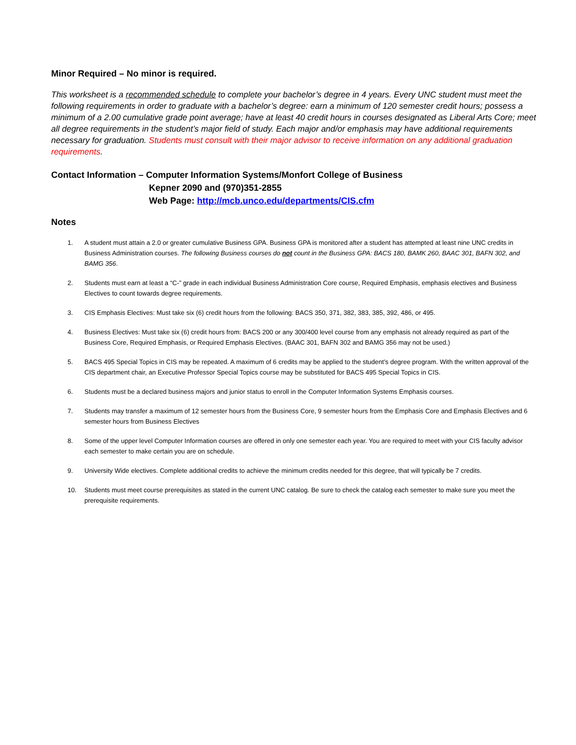Minor Required – No minor is required.
This worksheet is a recommended schedule to complete your bachelor’s degree in 4 years. Every UNC student must meet the following requirements in order to graduate with a bachelor’s degree: earn a minimum of 120 semester credit hours; possess a minimum of a 2.00 cumulative grade point average; have at least 40 credit hours in courses designated as Liberal Arts Core; meet all degree requirements in the student’s major field of study. Each major and/or emphasis may have additional requirements necessary for graduation. Students must consult with their major advisor to receive information on any additional graduation requirements.
Contact Information – Computer Information Systems/Monfort College of Business
Kepner 2090 and (970)351-2855
Web Page: http://mcb.unco.edu/departments/CIS.cfm
Notes
1. A student must attain a 2.0 or greater cumulative Business GPA. Business GPA is monitored after a student has attempted at least nine UNC credits in Business Administration courses. The following Business courses do not count in the Business GPA: BACS 180, BAMK 260, BAAC 301, BAFN 302, and BAMG 356.
2. Students must earn at least a “C-” grade in each individual Business Administration Core course, Required Emphasis, emphasis electives and Business Electives to count towards degree requirements.
3. CIS Emphasis Electives: Must take six (6) credit hours from the following: BACS 350, 371, 382, 383, 385, 392, 486, or 495.
4. Business Electives: Must take six (6) credit hours from: BACS 200 or any 300/400 level course from any emphasis not already required as part of the Business Core, Required Emphasis, or Required Emphasis Electives. (BAAC 301, BAFN 302 and BAMG 356 may not be used.)
5. BACS 495 Special Topics in CIS may be repeated. A maximum of 6 credits may be applied to the student’s degree program. With the written approval of the CIS department chair, an Executive Professor Special Topics course may be substituted for BACS 495 Special Topics in CIS.
6. Students must be a declared business majors and junior status to enroll in the Computer Information Systems Emphasis courses.
7. Students may transfer a maximum of 12 semester hours from the Business Core, 9 semester hours from the Emphasis Core and Emphasis Electives and 6 semester hours from Business Electives
8. Some of the upper level Computer Information courses are offered in only one semester each year. You are required to meet with your CIS faculty advisor each semester to make certain you are on schedule.
9. University Wide electives. Complete additional credits to achieve the minimum credits needed for this degree, that will typically be 7 credits.
10. Students must meet course prerequisites as stated in the current UNC catalog. Be sure to check the catalog each semester to make sure you meet the prerequisite requirements.